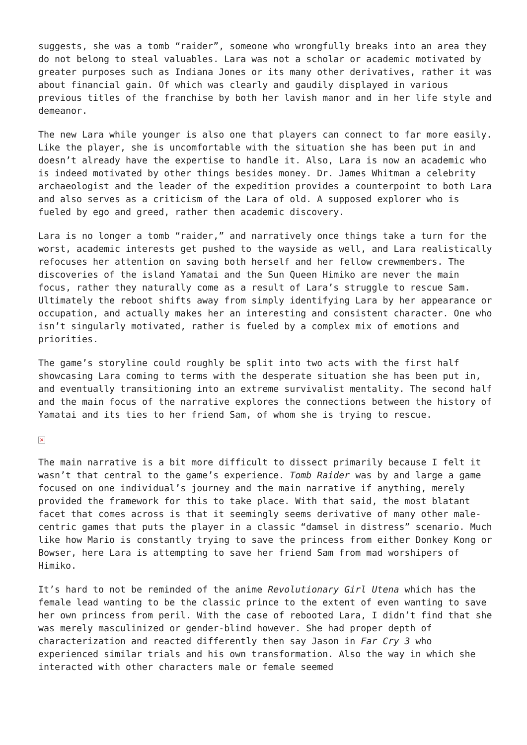suggests, she was a tomb “raider”, someone who wrongfully breaks into an area they do not belong to steal valuables. Lara was not a scholar or academic motivated by greater purposes such as Indiana Jones or its many other derivatives, rather it was about financial gain. Of which was clearly and gaudily displayed in various previous titles of the franchise by both her lavish manor and in her life style and demeanor.
The new Lara while younger is also one that players can connect to far more easily. Like the player, she is uncomfortable with the situation she has been put in and doesn’t already have the expertise to handle it. Also, Lara is now an academic who is indeed motivated by other things besides money. Dr. James Whitman a celebrity archaeologist and the leader of the expedition provides a counterpoint to both Lara and also serves as a criticism of the Lara of old. A supposed explorer who is fueled by ego and greed, rather then academic discovery.
Lara is no longer a tomb “raider,” and narratively once things take a turn for the worst, academic interests get pushed to the wayside as well, and Lara realistically refocuses her attention on saving both herself and her fellow crewmembers. The discoveries of the island Yamatai and the Sun Queen Himiko are never the main focus, rather they naturally come as a result of Lara’s struggle to rescue Sam. Ultimately the reboot shifts away from simply identifying Lara by her appearance or occupation, and actually makes her an interesting and consistent character. One who isn’t singularly motivated, rather is fueled by a complex mix of emotions and priorities.
The game’s storyline could roughly be split into two acts with the first half showcasing Lara coming to terms with the desperate situation she has been put in, and eventually transitioning into an extreme survivalist mentality. The second half and the main focus of the narrative explores the connections between the history of Yamatai and its ties to her friend Sam, of whom she is trying to rescue.
×
The main narrative is a bit more difficult to dissect primarily because I felt it wasn’t that central to the game’s experience. Tomb Raider was by and large a game focused on one individual’s journey and the main narrative if anything, merely provided the framework for this to take place. With that said, the most blatant facet that comes across is that it seemingly seems derivative of many other male-centric games that puts the player in a classic “damsel in distress” scenario. Much like how Mario is constantly trying to save the princess from either Donkey Kong or Bowser, here Lara is attempting to save her friend Sam from mad worshipers of Himiko.
It’s hard to not be reminded of the anime Revolutionary Girl Utena which has the female lead wanting to be the classic prince to the extent of even wanting to save her own princess from peril. With the case of rebooted Lara, I didn’t find that she was merely masculinized or gender-blind however. She had proper depth of characterization and reacted differently then say Jason in Far Cry 3 who experienced similar trials and his own transformation. Also the way in which she interacted with other characters male or female seemed